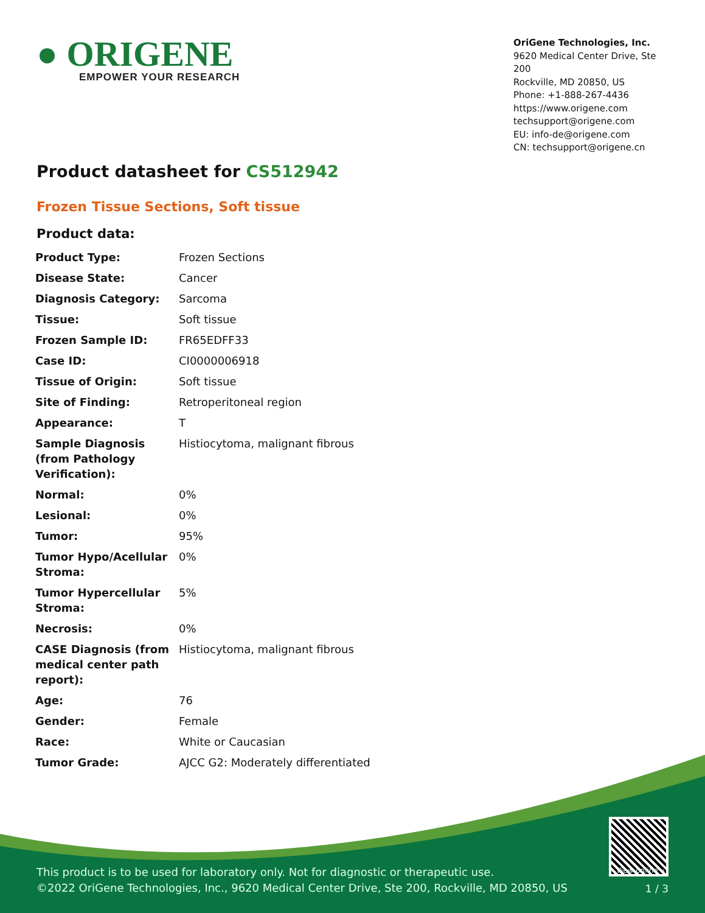● ORIGENE
EMPOWER YOUR RESEARCH
OriGene Technologies, Inc.
9620 Medical Center Drive, Ste 200
Rockville, MD 20850, US
Phone: +1-888-267-4436
https://www.origene.com
techsupport@origene.com
EU: info-de@origene.com
CN: techsupport@origene.cn
Product datasheet for CS512942
Frozen Tissue Sections, Soft tissue
Product data:
| Product Type: | Frozen Sections |
| Disease State: | Cancer |
| Diagnosis Category: | Sarcoma |
| Tissue: | Soft tissue |
| Frozen Sample ID: | FR65EDFF33 |
| Case ID: | CI0000006918 |
| Tissue of Origin: | Soft tissue |
| Site of Finding: | Retroperitoneal region |
| Appearance: | T |
| Sample Diagnosis (from Pathology Verification): | Histiocytoma, malignant fibrous |
| Normal: | 0% |
| Lesional: | 0% |
| Tumor: | 95% |
| Tumor Hypo/Acellular Stroma: | 0% |
| Tumor Hypercellular Stroma: | 5% |
| Necrosis: | 0% |
| CASE Diagnosis (from medical center path report): | Histiocytoma, malignant fibrous |
| Age: | 76 |
| Gender: | Female |
| Race: | White or Caucasian |
| Tumor Grade: | AJCC G2: Moderately differentiated |
View online »
This product is to be used for laboratory only. Not for diagnostic or therapeutic use.
©2022 OriGene Technologies, Inc., 9620 Medical Center Drive, Ste 200, Rockville, MD 20850, US
1 / 3